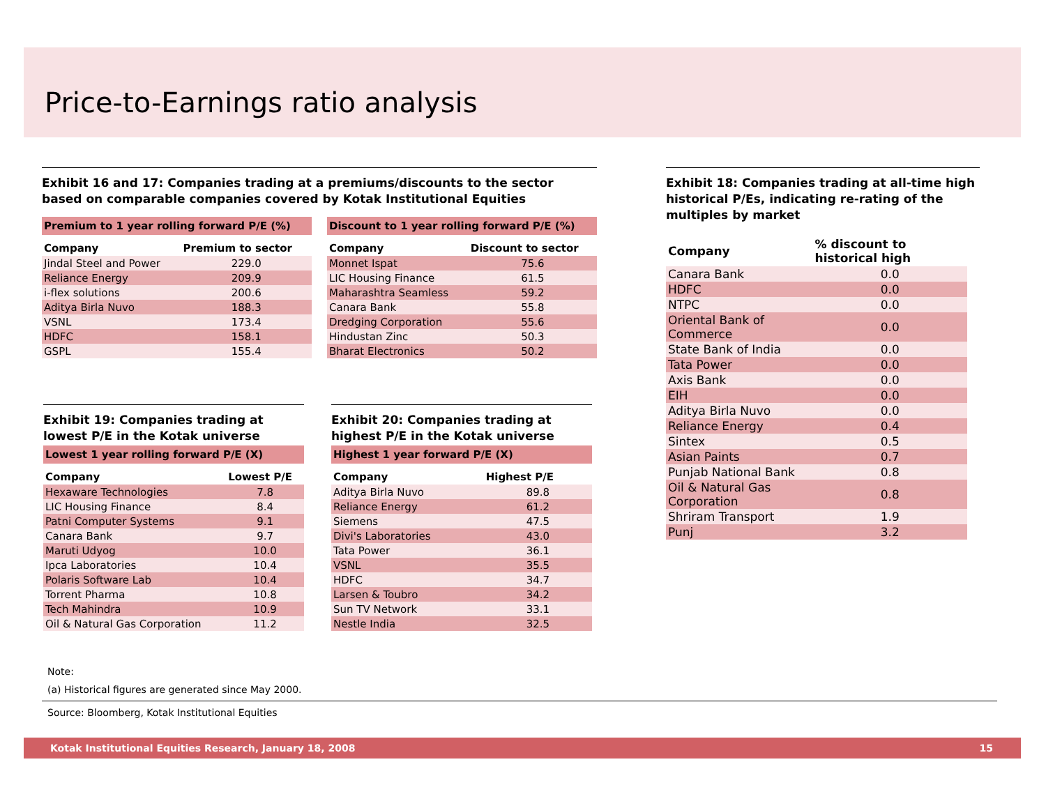Price-to-Earnings ratio analysis
Exhibit 16 and 17: Companies trading at a premiums/discounts to the sector based on comparable companies covered by Kotak Institutional Equities
Premium to 1 year rolling forward P/E (%)
| Company | Premium to sector |
| --- | --- |
| Jindal Steel and Power | 229.0 |
| Reliance Energy | 209.9 |
| i-flex solutions | 200.6 |
| Aditya Birla Nuvo | 188.3 |
| VSNL | 173.4 |
| HDFC | 158.1 |
| GSPL | 155.4 |
Discount to 1 year rolling forward P/E (%)
| Company | Discount to sector |
| --- | --- |
| Monnet Ispat | 75.6 |
| LIC Housing Finance | 61.5 |
| Maharashtra Seamless | 59.2 |
| Canara Bank | 55.8 |
| Dredging Corporation | 55.6 |
| Hindustan Zinc | 50.3 |
| Bharat Electronics | 50.2 |
Exhibit 19: Companies trading at lowest P/E in the Kotak universe
Lowest 1 year rolling forward P/E (X)
| Company | Lowest P/E |
| --- | --- |
| Hexaware Technologies | 7.8 |
| LIC Housing Finance | 8.4 |
| Patni Computer Systems | 9.1 |
| Canara Bank | 9.7 |
| Maruti Udyog | 10.0 |
| Ipca Laboratories | 10.4 |
| Polaris Software Lab | 10.4 |
| Torrent Pharma | 10.8 |
| Tech Mahindra | 10.9 |
| Oil & Natural Gas Corporation | 11.2 |
Exhibit 20: Companies trading at highest P/E in the Kotak universe
Highest 1 year forward P/E (X)
| Company | Highest P/E |
| --- | --- |
| Aditya Birla Nuvo | 89.8 |
| Reliance Energy | 61.2 |
| Siemens | 47.5 |
| Divi's Laboratories | 43.0 |
| Tata Power | 36.1 |
| VSNL | 35.5 |
| HDFC | 34.7 |
| Larsen & Toubro | 34.2 |
| Sun TV Network | 33.1 |
| Nestle India | 32.5 |
Exhibit 18: Companies trading at all-time high historical P/Es, indicating re-rating of the multiples by market
| Company | % discount to historical high |
| --- | --- |
| Canara Bank | 0.0 |
| HDFC | 0.0 |
| NTPC | 0.0 |
| Oriental Bank of Commerce | 0.0 |
| State Bank of India | 0.0 |
| Tata Power | 0.0 |
| Axis Bank | 0.0 |
| EIH | 0.0 |
| Aditya Birla Nuvo | 0.0 |
| Reliance Energy | 0.4 |
| Sintex | 0.5 |
| Asian Paints | 0.7 |
| Punjab National Bank | 0.8 |
| Oil & Natural Gas Corporation | 0.8 |
| Shriram Transport | 1.9 |
| Punj | 3.2 |
Note:
(a) Historical figures are generated since May 2000.
Source: Bloomberg, Kotak Institutional Equities
Kotak Institutional Equities Research, January 18, 2008 15